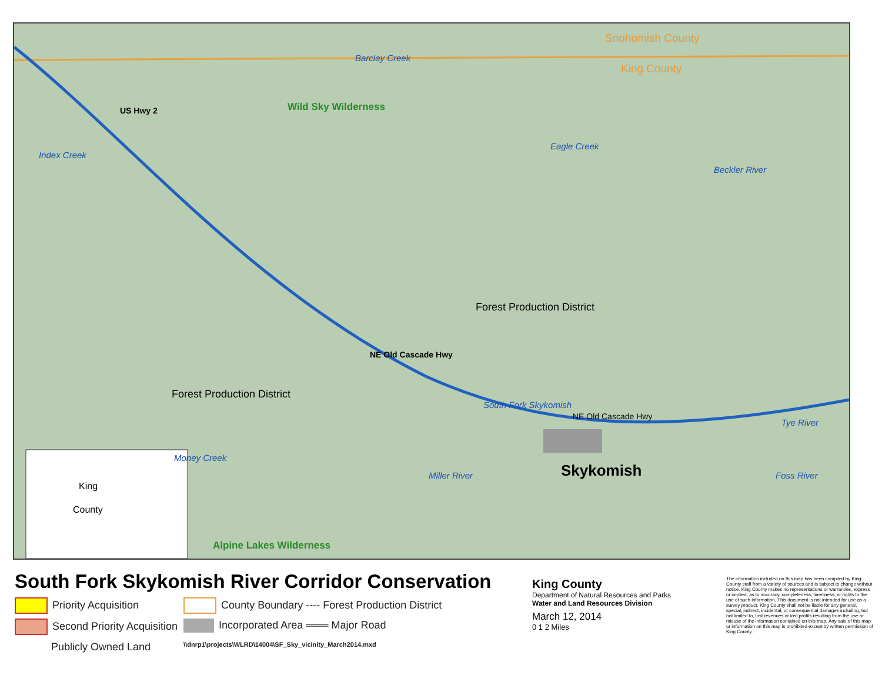Snohomish County
King County
Wild Sky Wilderness
Barclay Creek
Index Creek
US Hwy 2
Eagle Creek
Beckler River
Forest Production District
Forest Production District
NE Old Cascade Hwy
South Fork Skykomish
NE Old Cascade Hwy
Tye River
Money Creek
Skykomish
Miller River Foss River
King
County
Alpine Lakes Wilderness
South Fork Skykomish River Corridor Conservation
Priority Acquisition
Second Priority Acquisition
Publicly Owned Land
County Boundary ---- Forest Production District
Incorporated Area ═══ Major Road
\\dnrp1\projects\WLRD\14004\SF_Sky_vicinity_March2014.mxd
King County
Department of Natural Resources and Parks
Water and Land Resources Division
March 12, 2014
0 1 2 Miles
The information included on this map has been compiled by King County staff from a variety of sources and is subject to change without notice. King County makes no representations or warranties, express or implied, as to accuracy, completeness, timeliness, or rights to the use of such information. This document is not intended for use as a survey product. King County shall not be liable for any general, special, indirect, incidental, or consequential damages including, but not limited to, lost revenues or lost profits resulting from the use or misuse of the information contained on this map. Any sale of this map or information on this map is prohibited except by written permission of King County.